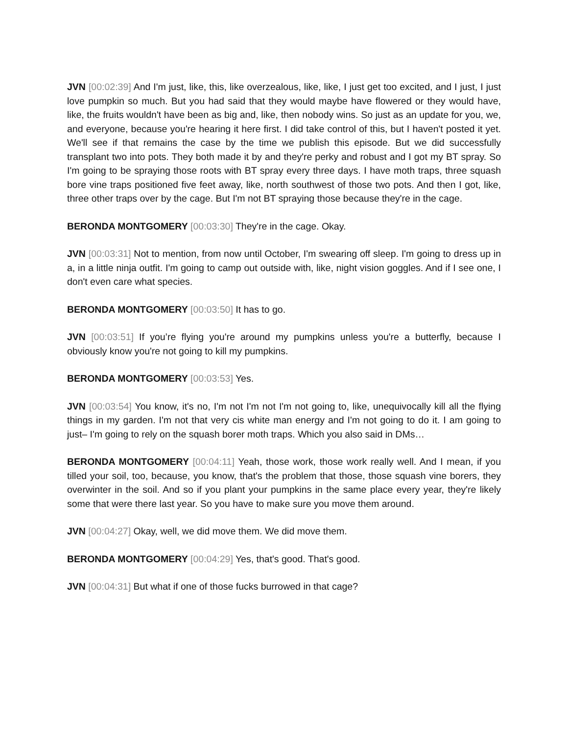JVN [00:02:39] And I'm just, like, this, like overzealous, like, like, I just get too excited, and I just, I just love pumpkin so much. But you had said that they would maybe have flowered or they would have, like, the fruits wouldn't have been as big and, like, then nobody wins. So just as an update for you, we, and everyone, because you're hearing it here first. I did take control of this, but I haven't posted it yet. We'll see if that remains the case by the time we publish this episode. But we did successfully transplant two into pots. They both made it by and they're perky and robust and I got my BT spray. So I'm going to be spraying those roots with BT spray every three days. I have moth traps, three squash bore vine traps positioned five feet away, like, north southwest of those two pots. And then I got, like, three other traps over by the cage. But I'm not BT spraying those because they're in the cage.
BERONDA MONTGOMERY [00:03:30] They're in the cage. Okay.
JVN [00:03:31] Not to mention, from now until October, I'm swearing off sleep. I'm going to dress up in a, in a little ninja outfit. I'm going to camp out outside with, like, night vision goggles. And if I see one, I don't even care what species.
BERONDA MONTGOMERY [00:03:50] It has to go.
JVN [00:03:51] If you’re flying you're around my pumpkins unless you're a butterfly, because I obviously know you're not going to kill my pumpkins.
BERONDA MONTGOMERY [00:03:53] Yes.
JVN [00:03:54] You know, it's no, I'm not I'm not I'm not going to, like, unequivocally kill all the flying things in my garden. I'm not that very cis white man energy and I'm not going to do it. I am going to just– I'm going to rely on the squash borer moth traps. Which you also said in DMs…
BERONDA MONTGOMERY [00:04:11] Yeah, those work, those work really well. And I mean, if you tilled your soil, too, because, you know, that's the problem that those, those squash vine borers, they overwinter in the soil. And so if you plant your pumpkins in the same place every year, they're likely some that were there last year. So you have to make sure you move them around.
JVN [00:04:27] Okay, well, we did move them. We did move them.
BERONDA MONTGOMERY [00:04:29] Yes, that's good. That's good.
JVN [00:04:31] But what if one of those fucks burrowed in that cage?